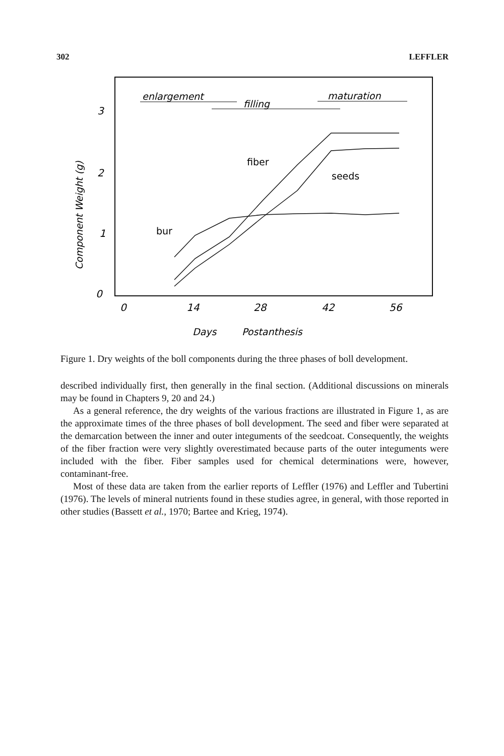302 LEFFLER
enlargement
filling
maturation
3
2
1
0
Component Weight (g)
0
14
28
42
56
Days
Postanthesis
fiber
seeds
bur
Figure 1. Dry weights of the boll components during the three phases of boll development.
described individually first, then generally in the final section. (Additional discussions on minerals may be found in Chapters 9, 20 and 24.)
As a general reference, the dry weights of the various fractions are illustrated in Figure 1, as are the approximate times of the three phases of boll development. The seed and fiber were separated at the demarcation between the inner and outer integuments of the seedcoat. Consequently, the weights of the fiber fraction were very slightly overestimated because parts of the outer integuments were included with the fiber. Fiber samples used for chemical determinations were, however, contaminant-free.
Most of these data are taken from the earlier reports of Leffler (1976) and Leffler and Tubertini (1976). The levels of mineral nutrients found in these studies agree, in general, with those reported in other studies (Bassett et al., 1970; Bartee and Krieg, 1974).